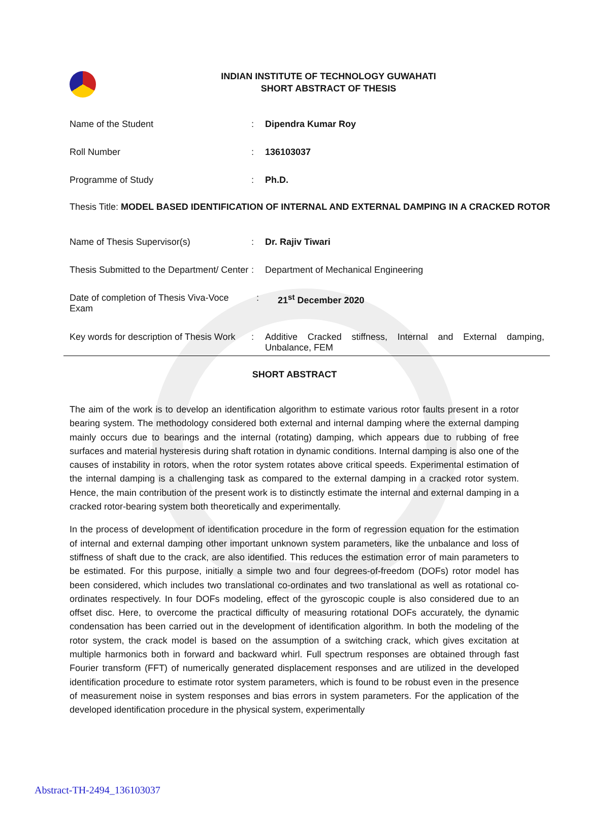INDIAN INSTITUTE OF TECHNOLOGY GUWAHATI
SHORT ABSTRACT OF THESIS
| Name of the Student | : | Dipendra Kumar Roy |
| Roll Number | : | 136103037 |
| Programme of Study | : | Ph.D. |
Thesis Title: MODEL BASED IDENTIFICATION OF INTERNAL AND EXTERNAL DAMPING IN A CRACKED ROTOR
| Name of Thesis Supervisor(s) | : | Dr. Rajiv Tiwari |
| Thesis Submitted to the Department/ Center | : | Department of Mechanical Engineering |
| Date of completion of Thesis Viva-Voce Exam | : | 21<sup>st</sup> December 2020 |
| Key words for description of Thesis Work | : | Additive Cracked stiffness, Internal and External damping, Unbalance, FEM |
SHORT ABSTRACT
The aim of the work is to develop an identification algorithm to estimate various rotor faults present in a rotor bearing system. The methodology considered both external and internal damping where the external damping mainly occurs due to bearings and the internal (rotating) damping, which appears due to rubbing of free surfaces and material hysteresis during shaft rotation in dynamic conditions. Internal damping is also one of the causes of instability in rotors, when the rotor system rotates above critical speeds. Experimental estimation of the internal damping is a challenging task as compared to the external damping in a cracked rotor system. Hence, the main contribution of the present work is to distinctly estimate the internal and external damping in a cracked rotor-bearing system both theoretically and experimentally.
In the process of development of identification procedure in the form of regression equation for the estimation of internal and external damping other important unknown system parameters, like the unbalance and loss of stiffness of shaft due to the crack, are also identified. This reduces the estimation error of main parameters to be estimated. For this purpose, initially a simple two and four degrees-of-freedom (DOFs) rotor model has been considered, which includes two translational co-ordinates and two translational as well as rotational co-ordinates respectively. In four DOFs modeling, effect of the gyroscopic couple is also considered due to an offset disc. Here, to overcome the practical difficulty of measuring rotational DOFs accurately, the dynamic condensation has been carried out in the development of identification algorithm. In both the modeling of the rotor system, the crack model is based on the assumption of a switching crack, which gives excitation at multiple harmonics both in forward and backward whirl. Full spectrum responses are obtained through fast Fourier transform (FFT) of numerically generated displacement responses and are utilized in the developed identification procedure to estimate rotor system parameters, which is found to be robust even in the presence of measurement noise in system responses and bias errors in system parameters. For the application of the developed identification procedure in the physical system, experimentally
Abstract-TH-2494_136103037